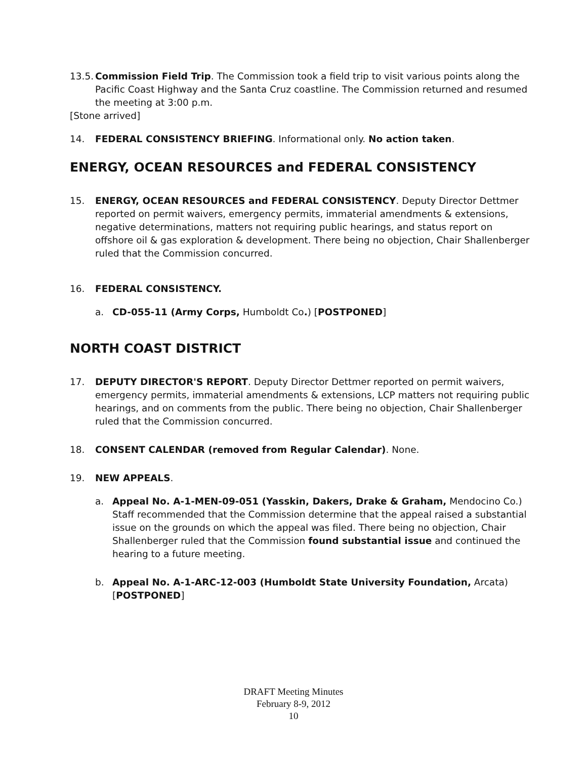13.5.
Commission Field Trip. The Commission took a field trip to visit various points along the Pacific Coast Highway and the Santa Cruz coastline. The Commission returned and resumed the meeting at 3:00 p.m.
[Stone arrived]
14. FEDERAL CONSISTENCY BRIEFING. Informational only. No action taken.
ENERGY, OCEAN RESOURCES and FEDERAL CONSISTENCY
15. ENERGY, OCEAN RESOURCES and FEDERAL CONSISTENCY. Deputy Director Dettmer reported on permit waivers, emergency permits, immaterial amendments & extensions, negative determinations, matters not requiring public hearings, and status report on offshore oil & gas exploration & development. There being no objection, Chair Shallenberger ruled that the Commission concurred.
16. FEDERAL CONSISTENCY.
a. CD-055-11 (Army Corps, Humboldt Co.) [POSTPONED]
NORTH COAST DISTRICT
17. DEPUTY DIRECTOR'S REPORT. Deputy Director Dettmer reported on permit waivers, emergency permits, immaterial amendments & extensions, LCP matters not requiring public hearings, and on comments from the public. There being no objection, Chair Shallenberger ruled that the Commission concurred.
18. CONSENT CALENDAR (removed from Regular Calendar). None.
19. NEW APPEALS.
a. Appeal No. A-1-MEN-09-051 (Yasskin, Dakers, Drake & Graham, Mendocino Co.) Staff recommended that the Commission determine that the appeal raised a substantial issue on the grounds on which the appeal was filed. There being no objection, Chair Shallenberger ruled that the Commission found substantial issue and continued the hearing to a future meeting.
b. Appeal No. A-1-ARC-12-003 (Humboldt State University Foundation, Arcata) [POSTPONED]
DRAFT Meeting Minutes
February 8-9, 2012
10